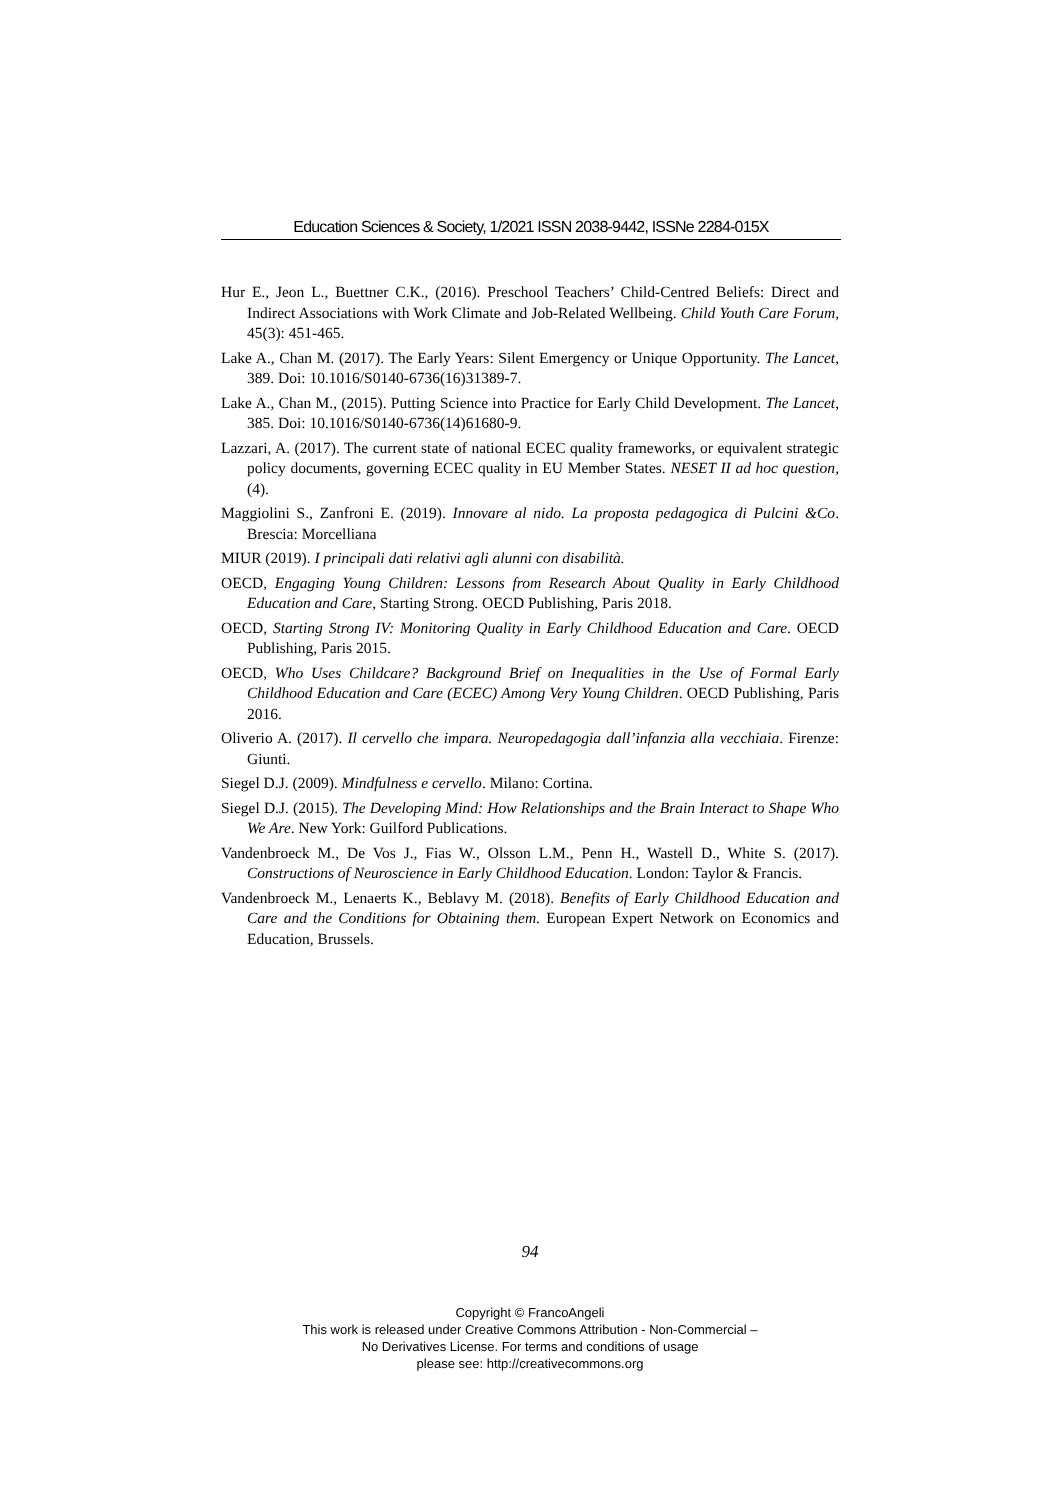Education Sciences & Society, 1/2021 ISSN 2038-9442, ISSNe 2284-015X
Hur E., Jeon L., Buettner C.K., (2016). Preschool Teachers’ Child-Centred Beliefs: Direct and Indirect Associations with Work Climate and Job-Related Wellbeing. Child Youth Care Forum, 45(3): 451-465.
Lake A., Chan M. (2017). The Early Years: Silent Emergency or Unique Opportunity. The Lancet, 389. Doi: 10.1016/S0140-6736(16)31389-7.
Lake A., Chan M., (2015). Putting Science into Practice for Early Child Development. The Lancet, 385. Doi: 10.1016/S0140-6736(14)61680-9.
Lazzari, A. (2017). The current state of national ECEC quality frameworks, or equivalent strategic policy documents, governing ECEC quality in EU Member States. NESET II ad hoc question, (4).
Maggiolini S., Zanfroni E. (2019). Innovare al nido. La proposta pedagogica di Pulcini &Co. Brescia: Morcelliana
MIUR (2019). I principali dati relativi agli alunni con disabilità.
OECD, Engaging Young Children: Lessons from Research About Quality in Early Childhood Education and Care, Starting Strong. OECD Publishing, Paris 2018.
OECD, Starting Strong IV: Monitoring Quality in Early Childhood Education and Care. OECD Publishing, Paris 2015.
OECD, Who Uses Childcare? Background Brief on Inequalities in the Use of Formal Early Childhood Education and Care (ECEC) Among Very Young Children. OECD Publishing, Paris 2016.
Oliverio A. (2017). Il cervello che impara. Neuropedagogia dall’infanzia alla vecchiaia. Firenze: Giunti.
Siegel D.J. (2009). Mindfulness e cervello. Milano: Cortina.
Siegel D.J. (2015). The Developing Mind: How Relationships and the Brain Interact to Shape Who We Are. New York: Guilford Publications.
Vandenbroeck M., De Vos J., Fias W., Olsson L.M., Penn H., Wastell D., White S. (2017). Constructions of Neuroscience in Early Childhood Education. London: Taylor & Francis.
Vandenbroeck M., Lenaerts K., Beblavy M. (2018). Benefits of Early Childhood Education and Care and the Conditions for Obtaining them. European Expert Network on Economics and Education, Brussels.
94
Copyright © FrancoAngeli
This work is released under Creative Commons Attribution - Non-Commercial –
No Derivatives License. For terms and conditions of usage
please see: http://creativecommons.org